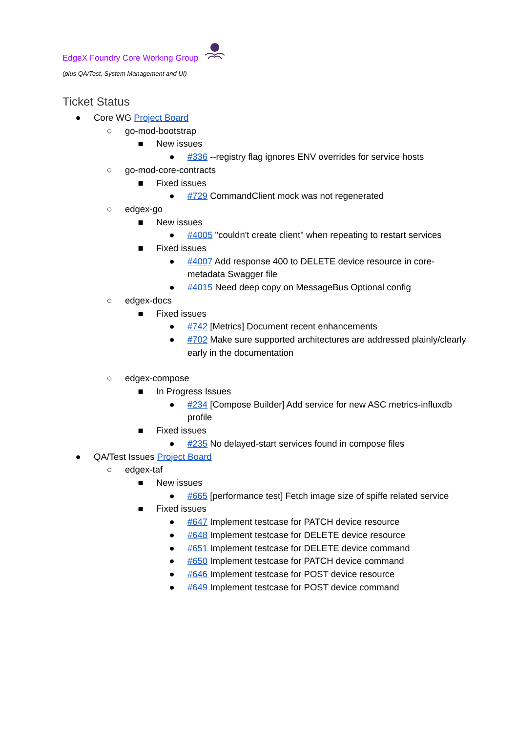EdgeX Foundry Core Working Group
(plus QA/Test, System Management and UI)
Ticket Status
● Core WG Project Board
○ go-mod-bootstrap
■ New issues
● #336 --registry flag ignores ENV overrides for service hosts
○ go-mod-core-contracts
■ Fixed issues
● #729 CommandClient mock was not regenerated
○ edgex-go
■ New issues
● #4005 "couldn't create client" when repeating to restart services
■ Fixed issues
● #4007 Add response 400 to DELETE device resource in core-metadata Swagger file
● #4015 Need deep copy on MessageBus Optional config
○ edgex-docs
■ Fixed issues
● #742 [Metrics] Document recent enhancements
● #702 Make sure supported architectures are addressed plainly/clearly early in the documentation
○ edgex-compose
■ In Progress Issues
● #234 [Compose Builder] Add service for new ASC metrics-influxdb profile
■ Fixed issues
● #235 No delayed-start services found in compose files
● QA/Test Issues Project Board
○ edgex-taf
■ New issues
● #665 [performance test] Fetch image size of spiffe related service
■ Fixed issues
● #647 Implement testcase for PATCH device resource
● #648 Implement testcase for DELETE device resource
● #651 Implement testcase for DELETE device command
● #650 Implement testcase for PATCH device command
● #646 Implement testcase for POST device resource
● #649 Implement testcase for POST device command